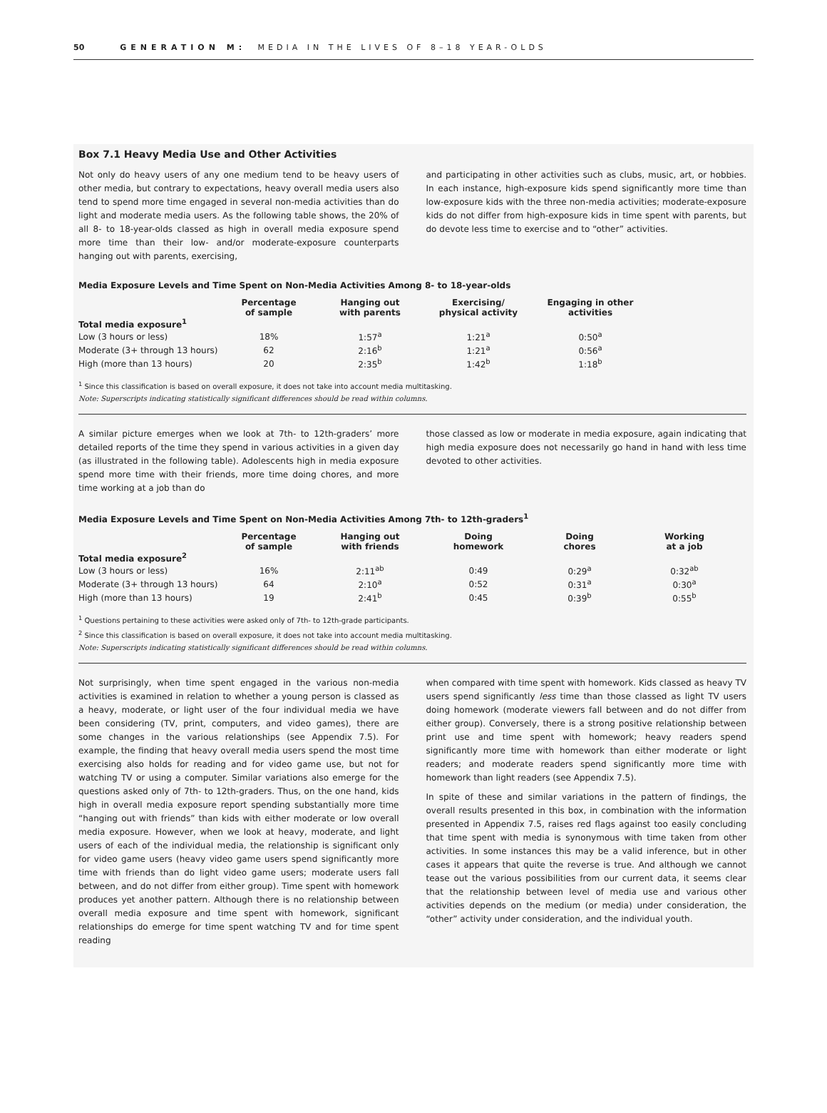50 GENERATION M: MEDIA IN THE LIVES OF 8–18 YEAR-OLDS
Box 7.1 Heavy Media Use and Other Activities
Not only do heavy users of any one medium tend to be heavy users of other media, but contrary to expectations, heavy overall media users also tend to spend more time engaged in several non-media activities than do light and moderate media users. As the following table shows, the 20% of all 8- to 18-year-olds classed as high in overall media exposure spend more time than their low- and/or moderate-exposure counterparts hanging out with parents, exercising,
and participating in other activities such as clubs, music, art, or hobbies. In each instance, high-exposure kids spend significantly more time than low-exposure kids with the three non-media activities; moderate-exposure kids do not differ from high-exposure kids in time spent with parents, but do devote less time to exercise and to “other” activities.
Media Exposure Levels and Time Spent on Non-Media Activities Among 8- to 18-year-olds
| | Percentage of sample | Hanging out with parents | Exercising/ physical activity | Engaging in other activities |
| --- | --- | --- | --- | --- |
| Total media exposure<sup>1</sup> | | | | |
| Low (3 hours or less) | 18% | 1:57<sup>a</sup> | 1:21<sup>a</sup> | 0:50<sup>a</sup> |
| Moderate (3+ through 13 hours) | 62 | 2:16<sup>b</sup> | 1:21<sup>a</sup> | 0:56<sup>a</sup> |
| High (more than 13 hours) | 20 | 2:35<sup>b</sup> | 1:42<sup>b</sup> | 1:18<sup>b</sup> |
<sup>1</sup> Since this classification is based on overall exposure, it does not take into account media multitasking.
Note: Superscripts indicating statistically significant differences should be read within columns.
A similar picture emerges when we look at 7th- to 12th-graders’ more detailed reports of the time they spend in various activities in a given day (as illustrated in the following table). Adolescents high in media exposure spend more time with their friends, more time doing chores, and more time working at a job than do
those classed as low or moderate in media exposure, again indicating that high media exposure does not necessarily go hand in hand with less time devoted to other activities.
Media Exposure Levels and Time Spent on Non-Media Activities Among 7th- to 12th-graders<sup>1</sup>
| | Percentage of sample | Hanging out with friends | Doing homework | Doing chores | Working at a job |
| --- | --- | --- | --- | --- | --- |
| Total media exposure<sup>2</sup> | | | | | |
| Low (3 hours or less) | 16% | 2:11<sup>ab</sup> | 0:49 | 0:29<sup>a</sup> | 0:32<sup>ab</sup> |
| Moderate (3+ through 13 hours) | 64 | 2:10<sup>a</sup> | 0:52 | 0:31<sup>a</sup> | 0:30<sup>a</sup> |
| High (more than 13 hours) | 19 | 2:41<sup>b</sup> | 0:45 | 0:39<sup>b</sup> | 0:55<sup>b</sup> |
<sup>1</sup> Questions pertaining to these activities were asked only of 7th- to 12th-grade participants.
<sup>2</sup> Since this classification is based on overall exposure, it does not take into account media multitasking.
Note: Superscripts indicating statistically significant differences should be read within columns.
Not surprisingly, when time spent engaged in the various non-media activities is examined in relation to whether a young person is classed as a heavy, moderate, or light user of the four individual media we have been considering (TV, print, computers, and video games), there are some changes in the various relationships (see Appendix 7.5). For example, the finding that heavy overall media users spend the most time exercising also holds for reading and for video game use, but not for watching TV or using a computer. Similar variations also emerge for the questions asked only of 7th- to 12th-graders. Thus, on the one hand, kids high in overall media exposure report spending substantially more time “hanging out with friends” than kids with either moderate or low overall media exposure. However, when we look at heavy, moderate, and light users of each of the individual media, the relationship is significant only for video game users (heavy video game users spend significantly more time with friends than do light video game users; moderate users fall between, and do not differ from either group). Time spent with homework produces yet another pattern. Although there is no relationship between overall media exposure and time spent with homework, significant relationships do emerge for time spent watching TV and for time spent reading
when compared with time spent with homework. Kids classed as heavy TV users spend significantly less time than those classed as light TV users doing homework (moderate viewers fall between and do not differ from either group). Conversely, there is a strong positive relationship between print use and time spent with homework; heavy readers spend significantly more time with homework than either moderate or light readers; and moderate readers spend significantly more time with homework than light readers (see Appendix 7.5).
In spite of these and similar variations in the pattern of findings, the overall results presented in this box, in combination with the information presented in Appendix 7.5, raises red flags against too easily concluding that time spent with media is synonymous with time taken from other activities. In some instances this may be a valid inference, but in other cases it appears that quite the reverse is true. And although we cannot tease out the various possibilities from our current data, it seems clear that the relationship between level of media use and various other activities depends on the medium (or media) under consideration, the “other” activity under consideration, and the individual youth.